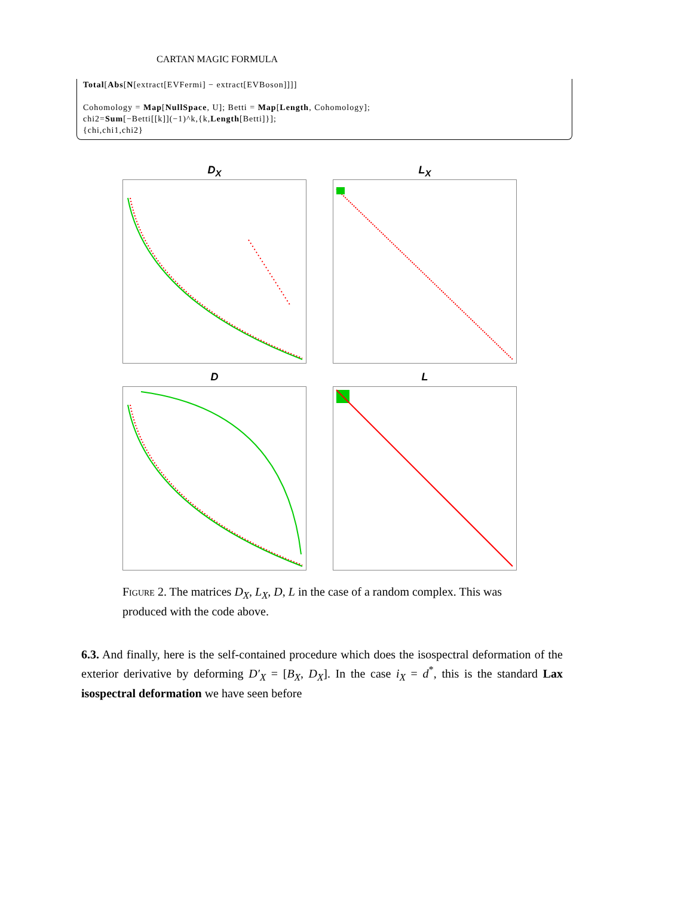CARTAN MAGIC FORMULA
Total[Abs[N[extract[EVFermi] − extract[EVBoson]]]]
Cohomology = Map[NullSpace, U]; Betti = Map[Length, Cohomology];
chi2=Sum[−Betti[[k]](−1)^k,{k,Length[Betti]}];
{chi,chi1,chi2}
D<sub>X</sub>
L<sub>X</sub>
D
L
Figure 2. The matrices D<sub>X</sub>, L<sub>X</sub>, D, L in the case of a random complex. This was produced with the code above.
6.3. And finally, here is the self-contained procedure which does the isospectral deformation of the exterior derivative by deforming D′<sub>X</sub> = [B<sub>X</sub>, D<sub>X</sub>]. In the case i<sub>X</sub> = d<sup>*</sup>, this is the standard Lax isospectral deformation we have seen before